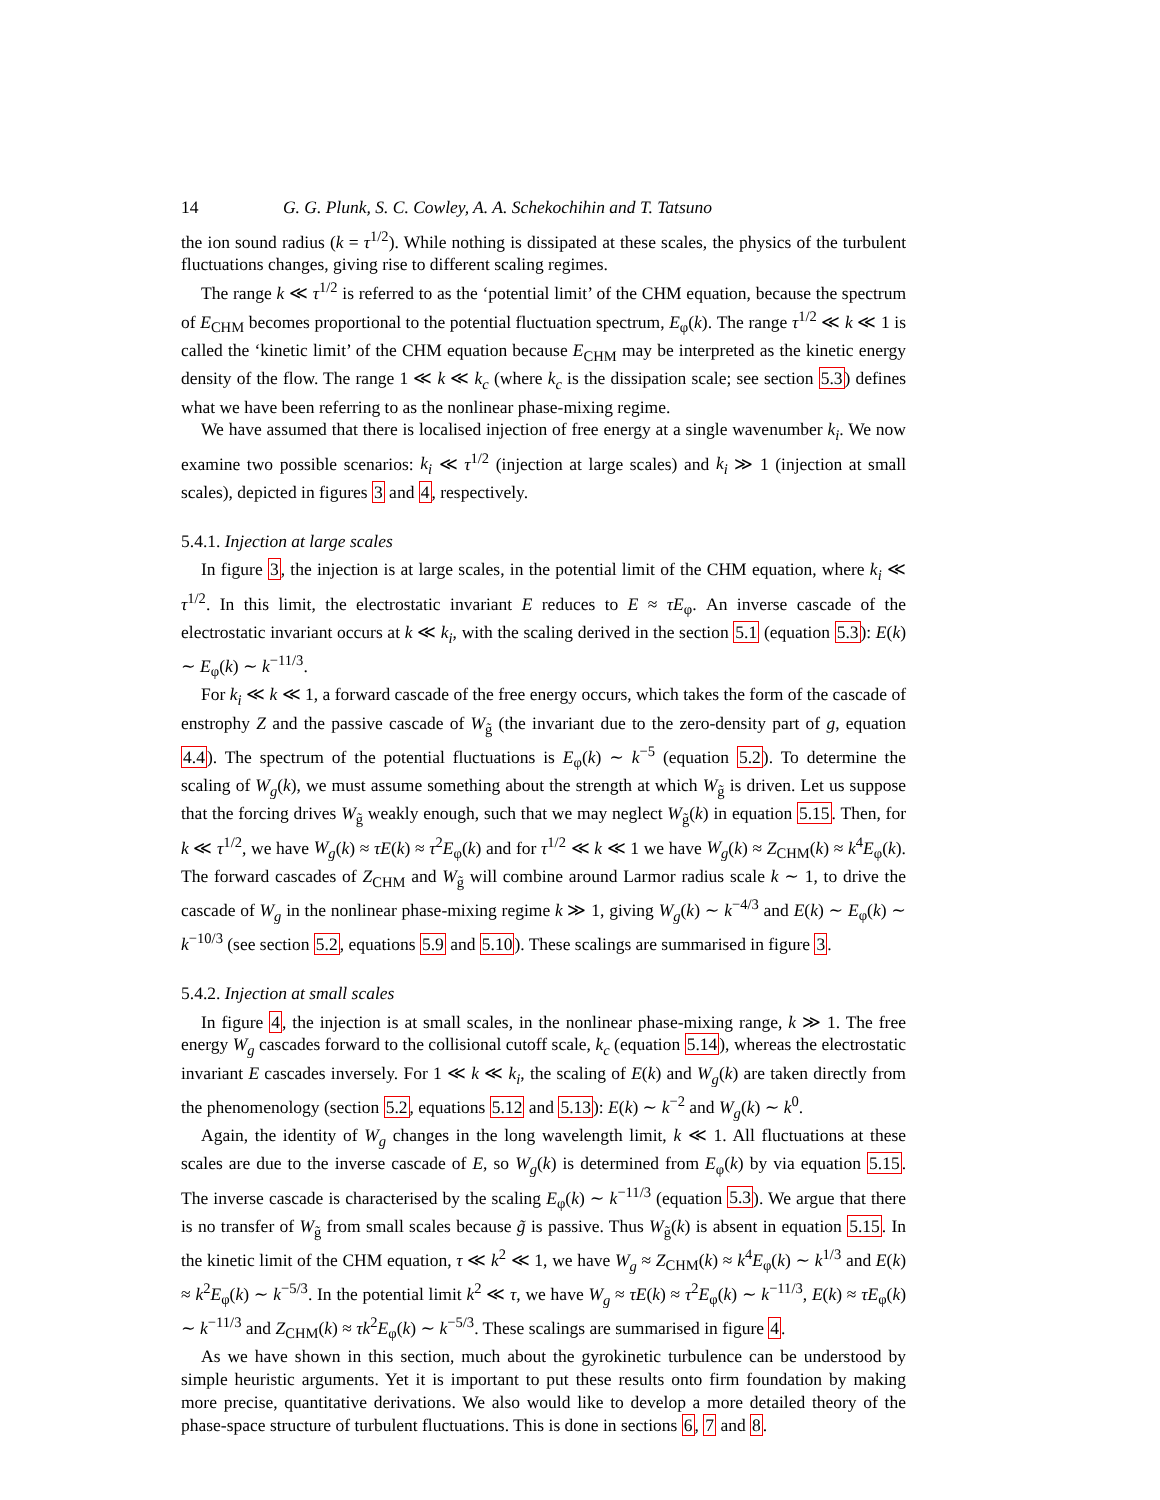14 G. G. Plunk, S. C. Cowley, A. A. Schekochihin and T. Tatsuno
the ion sound radius (k = τ<sup>1/2</sup>). While nothing is dissipated at these scales, the physics of the turbulent fluctuations changes, giving rise to different scaling regimes.
The range k ≪ τ<sup>1/2</sup> is referred to as the ‘potential limit’ of the CHM equation, because the spectrum of E<sub>CHM</sub> becomes proportional to the potential fluctuation spectrum, E<sub>φ</sub>(k). The range τ<sup>1/2</sup> ≪ k ≪ 1 is called the ‘kinetic limit’ of the CHM equation because E<sub>CHM</sub> may be interpreted as the kinetic energy density of the flow. The range 1 ≪ k ≪ k<sub>c</sub> (where k<sub>c</sub> is the dissipation scale; see section 5.3) defines what we have been referring to as the nonlinear phase-mixing regime.
We have assumed that there is localised injection of free energy at a single wavenumber k<sub>i</sub>. We now examine two possible scenarios: k<sub>i</sub> ≪ τ<sup>1/2</sup> (injection at large scales) and k<sub>i</sub> ≫ 1 (injection at small scales), depicted in figures 3 and 4, respectively.
5.4.1. Injection at large scales
In figure 3, the injection is at large scales, in the potential limit of the CHM equation, where k<sub>i</sub> ≪ τ<sup>1/2</sup>. In this limit, the electrostatic invariant E reduces to E ≈ τE<sub>φ</sub>. An inverse cascade of the electrostatic invariant occurs at k ≪ k<sub>i</sub>, with the scaling derived in the section 5.1 (equation 5.3): E(k) ∼ E<sub>φ</sub>(k) ∼ k<sup>−11/3</sup>.
For k<sub>i</sub> ≪ k ≪ 1, a forward cascade of the free energy occurs, which takes the form of the cascade of enstrophy Z and the passive cascade of W<sub>g̃</sub> (the invariant due to the zero-density part of g, equation 4.4). The spectrum of the potential fluctuations is E<sub>φ</sub>(k) ∼ k<sup>−5</sup> (equation 5.2). To determine the scaling of W<sub>g</sub>(k), we must assume something about the strength at which W<sub>g̃</sub> is driven. Let us suppose that the forcing drives W<sub>g̃</sub> weakly enough, such that we may neglect W<sub>g̃</sub>(k) in equation 5.15. Then, for k ≪ τ<sup>1/2</sup>, we have W<sub>g</sub>(k) ≈ τE(k) ≈ τ<sup>2</sup>E<sub>φ</sub>(k) and for τ<sup>1/2</sup> ≪ k ≪ 1 we have W<sub>g</sub>(k) ≈ Z<sub>CHM</sub>(k) ≈ k<sup>4</sup>E<sub>φ</sub>(k). The forward cascades of Z<sub>CHM</sub> and W<sub>g̃</sub> will combine around Larmor radius scale k ∼ 1, to drive the cascade of W<sub>g</sub> in the nonlinear phase-mixing regime k ≫ 1, giving W<sub>g</sub>(k) ∼ k<sup>−4/3</sup> and E(k) ∼ E<sub>φ</sub>(k) ∼ k<sup>−10/3</sup> (see section 5.2, equations 5.9 and 5.10). These scalings are summarised in figure 3.
5.4.2. Injection at small scales
In figure 4, the injection is at small scales, in the nonlinear phase-mixing range, k ≫ 1. The free energy W<sub>g</sub> cascades forward to the collisional cutoff scale, k<sub>c</sub> (equation 5.14), whereas the electrostatic invariant E cascades inversely. For 1 ≪ k ≪ k<sub>i</sub>, the scaling of E(k) and W<sub>g</sub>(k) are taken directly from the phenomenology (section 5.2, equations 5.12 and 5.13): E(k) ∼ k<sup>−2</sup> and W<sub>g</sub>(k) ∼ k<sup>0</sup>.
Again, the identity of W<sub>g</sub> changes in the long wavelength limit, k ≪ 1. All fluctuations at these scales are due to the inverse cascade of E, so W<sub>g</sub>(k) is determined from E<sub>φ</sub>(k) by via equation 5.15. The inverse cascade is characterised by the scaling E<sub>φ</sub>(k) ∼ k<sup>−11/3</sup> (equation 5.3). We argue that there is no transfer of W<sub>g̃</sub> from small scales because g̃ is passive. Thus W<sub>g̃</sub>(k) is absent in equation 5.15. In the kinetic limit of the CHM equation, τ ≪ k<sup>2</sup> ≪ 1, we have W<sub>g</sub> ≈ Z<sub>CHM</sub>(k) ≈ k<sup>4</sup>E<sub>φ</sub>(k) ∼ k<sup>1/3</sup> and E(k) ≈ k<sup>2</sup>E<sub>φ</sub>(k) ∼ k<sup>−5/3</sup>. In the potential limit k<sup>2</sup> ≪ τ, we have W<sub>g</sub> ≈ τE(k) ≈ τ<sup>2</sup>E<sub>φ</sub>(k) ∼ k<sup>−11/3</sup>, E(k) ≈ τE<sub>φ</sub>(k) ∼ k<sup>−11/3</sup> and Z<sub>CHM</sub>(k) ≈ τk<sup>2</sup>E<sub>φ</sub>(k) ∼ k<sup>−5/3</sup>. These scalings are summarised in figure 4.
As we have shown in this section, much about the gyrokinetic turbulence can be understood by simple heuristic arguments. Yet it is important to put these results onto firm foundation by making more precise, quantitative derivations. We also would like to develop a more detailed theory of the phase-space structure of turbulent fluctuations. This is done in sections 6, 7 and 8.